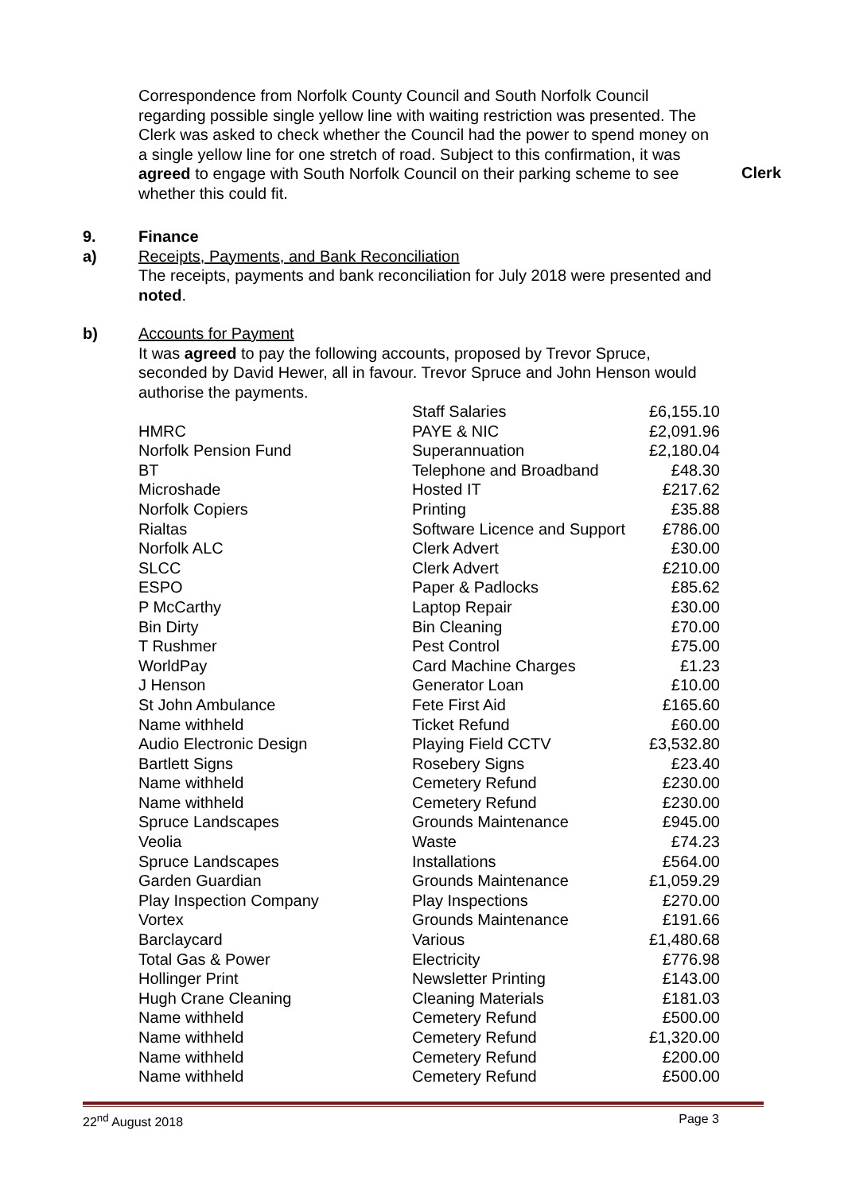Correspondence from Norfolk County Council and South Norfolk Council regarding possible single yellow line with waiting restriction was presented. The Clerk was asked to check whether the Council had the power to spend money on a single yellow line for one stretch of road. Subject to this confirmation, it was agreed to engage with South Norfolk Council on their parking scheme to see whether this could fit.
Clerk
9. Finance
a) Receipts, Payments, and Bank Reconciliation
The receipts, payments and bank reconciliation for July 2018 were presented and noted.
b) Accounts for Payment
It was agreed to pay the following accounts, proposed by Trevor Spruce, seconded by David Hewer, all in favour. Trevor Spruce and John Henson would authorise the payments.
| | Staff Salaries | £6,155.10 |
| HMRC | PAYE & NIC | £2,091.96 |
| Norfolk Pension Fund | Superannuation | £2,180.04 |
| BT | Telephone and Broadband | £48.30 |
| Microshade | Hosted IT | £217.62 |
| Norfolk Copiers | Printing | £35.88 |
| Rialtas | Software Licence and Support | £786.00 |
| Norfolk ALC | Clerk Advert | £30.00 |
| SLCC | Clerk Advert | £210.00 |
| ESPO | Paper & Padlocks | £85.62 |
| P McCarthy | Laptop Repair | £30.00 |
| Bin Dirty | Bin Cleaning | £70.00 |
| T Rushmer | Pest Control | £75.00 |
| WorldPay | Card Machine Charges | £1.23 |
| J Henson | Generator Loan | £10.00 |
| St John Ambulance | Fete First Aid | £165.60 |
| Name withheld | Ticket Refund | £60.00 |
| Audio Electronic Design | Playing Field CCTV | £3,532.80 |
| Bartlett Signs | Rosebery Signs | £23.40 |
| Name withheld | Cemetery Refund | £230.00 |
| Name withheld | Cemetery Refund | £230.00 |
| Spruce Landscapes | Grounds Maintenance | £945.00 |
| Veolia | Waste | £74.23 |
| Spruce Landscapes | Installations | £564.00 |
| Garden Guardian | Grounds Maintenance | £1,059.29 |
| Play Inspection Company | Play Inspections | £270.00 |
| Vortex | Grounds Maintenance | £191.66 |
| Barclaycard | Various | £1,480.68 |
| Total Gas & Power | Electricity | £776.98 |
| Hollinger Print | Newsletter Printing | £143.00 |
| Hugh Crane Cleaning | Cleaning Materials | £181.03 |
| Name withheld | Cemetery Refund | £500.00 |
| Name withheld | Cemetery Refund | £1,320.00 |
| Name withheld | Cemetery Refund | £200.00 |
| Name withheld | Cemetery Refund | £500.00 |
22<sup>nd</sup> August 2018 Page 3